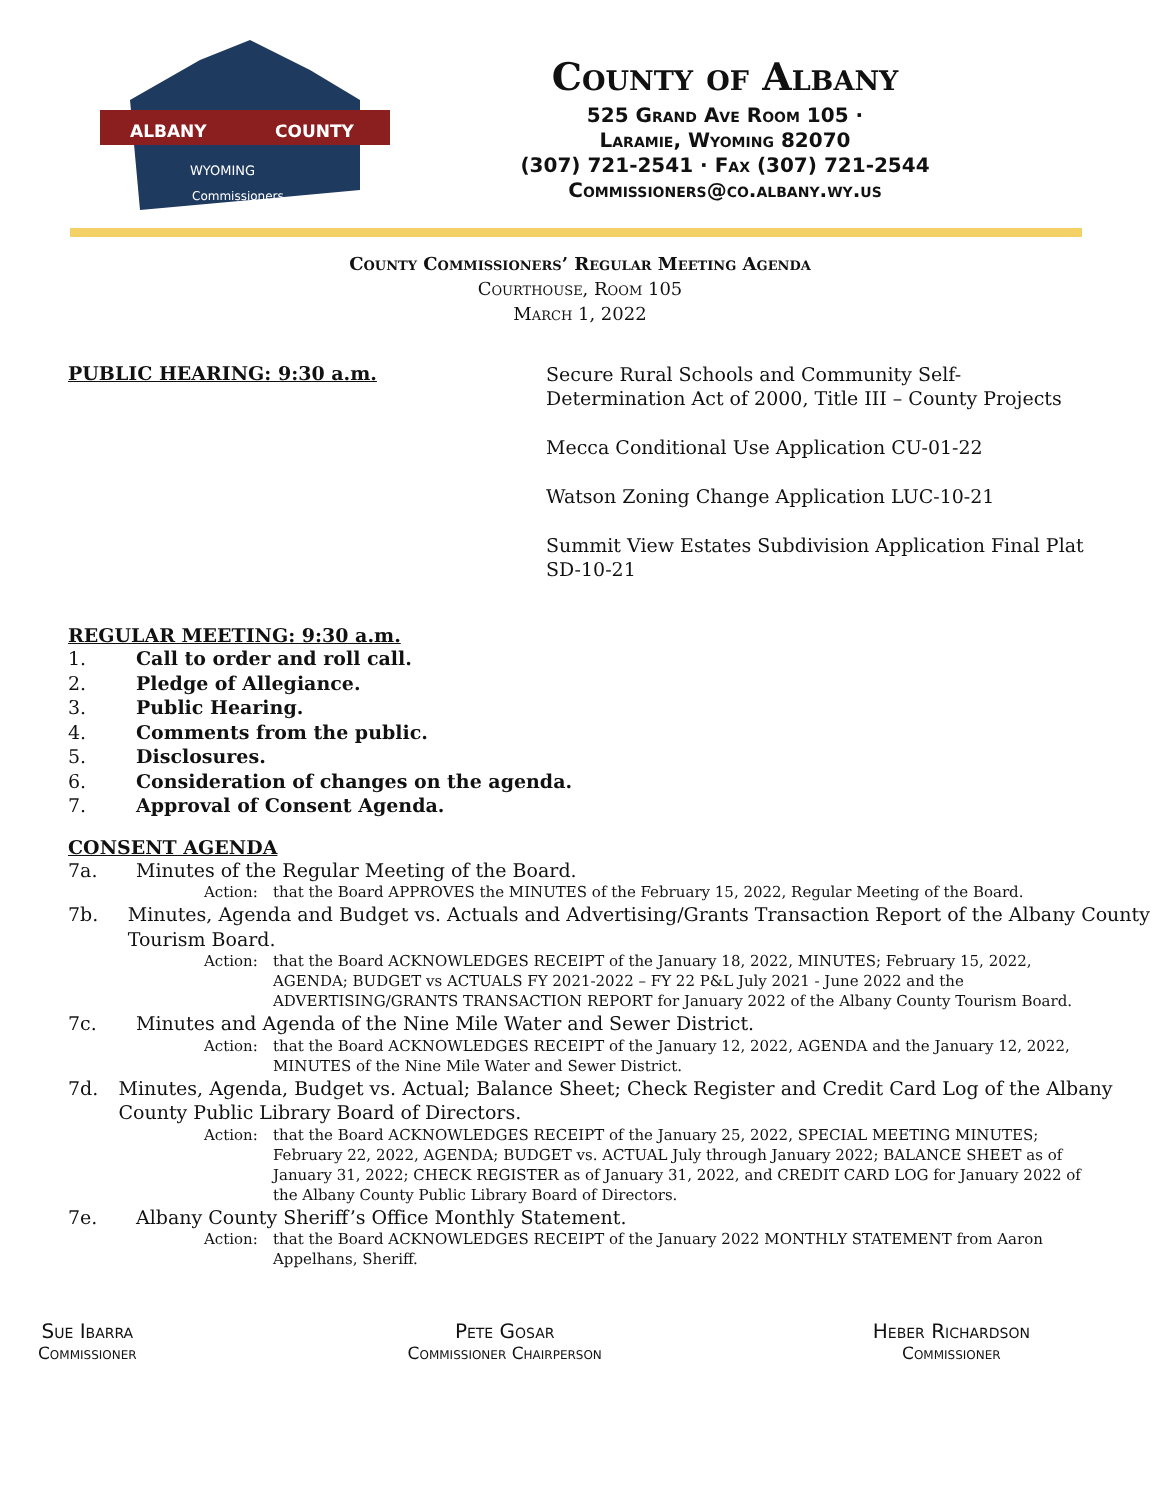ALBANY
COUNTY
WYOMING
Commissioners
County of Albany
525 Grand Ave Room 105 ·
Laramie, Wyoming 82070
(307) 721-2541 · Fax (307) 721-2544
Commissioners@co.albany.wy.us
County Commissioners’ Regular Meeting Agenda
Courthouse, Room 105
March 1, 2022
PUBLIC HEARING: 9:30 a.m.
Secure Rural Schools and Community Self-Determination Act of 2000, Title III – County Projects
Mecca Conditional Use Application CU-01-22
Watson Zoning Change Application LUC-10-21
Summit View Estates Subdivision Application Final Plat SD-10-21
REGULAR MEETING: 9:30 a.m.
1. Call to order and roll call.
2. Pledge of Allegiance.
3. Public Hearing.
4. Comments from the public.
5. Disclosures.
6. Consideration of changes on the agenda.
7. Approval of Consent Agenda.
CONSENT AGENDA
7a. Minutes of the Regular Meeting of the Board.
Action: that the Board APPROVES the MINUTES of the February 15, 2022, Regular Meeting of the Board.
7b. Minutes, Agenda and Budget vs. Actuals and Advertising/Grants Transaction Report of the Albany County Tourism Board.
Action: that the Board ACKNOWLEDGES RECEIPT of the January 18, 2022, MINUTES; February 15, 2022, AGENDA; BUDGET vs ACTUALS FY 2021-2022 – FY 22 P&L July 2021 - June 2022 and the ADVERTISING/GRANTS TRANSACTION REPORT for January 2022 of the Albany County Tourism Board.
7c. Minutes and Agenda of the Nine Mile Water and Sewer District.
Action: that the Board ACKNOWLEDGES RECEIPT of the January 12, 2022, AGENDA and the January 12, 2022, MINUTES of the Nine Mile Water and Sewer District.
7d. Minutes, Agenda, Budget vs. Actual; Balance Sheet; Check Register and Credit Card Log of the Albany County Public Library Board of Directors.
Action: that the Board ACKNOWLEDGES RECEIPT of the January 25, 2022, SPECIAL MEETING MINUTES; February 22, 2022, AGENDA; BUDGET vs. ACTUAL July through January 2022; BALANCE SHEET as of January 31, 2022; CHECK REGISTER as of January 31, 2022, and CREDIT CARD LOG for January 2022 of the Albany County Public Library Board of Directors.
7e. Albany County Sheriff’s Office Monthly Statement.
Action: that the Board ACKNOWLEDGES RECEIPT of the January 2022 MONTHLY STATEMENT from Aaron Appelhans, Sheriff.
Sue Ibarra
Commissioner
Pete Gosar
Commissioner Chairperson
Heber Richardson
Commissioner